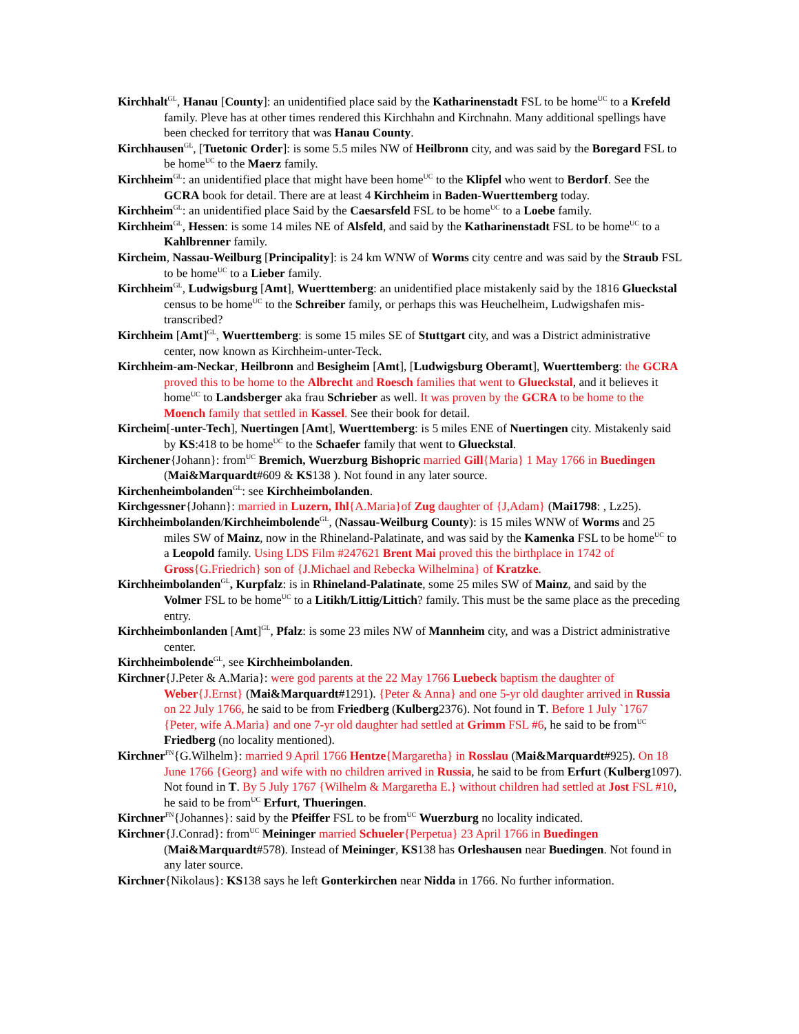Kirchhalt<sup>GL</sup>, Hanau [County]: an unidentified place said by the Katharinenstadt FSL to be home<sup>UC</sup> to a Krefeld family. Pleve has at other times rendered this Kirchhahn and Kirchnahn. Many additional spellings have been checked for territory that was Hanau County.
Kirchhausen<sup>GL</sup>, [Tuetonic Order]: is some 5.5 miles NW of Heilbronn city, and was said by the Boregard FSL to be home<sup>UC</sup> to the Maerz family.
Kirchheim<sup>GL</sup>: an unidentified place that might have been home<sup>UC</sup> to the Klipfel who went to Berdorf. See the GCRA book for detail. There are at least 4 Kirchheim in Baden-Wuerttemberg today.
Kirchheim<sup>GL</sup>: an unidentified place Said by the Caesarsfeld FSL to be home<sup>UC</sup> to a Loebe family.
Kirchheim<sup>GL</sup>, Hessen: is some 14 miles NE of Alsfeld, and said by the Katharinenstadt FSL to be home<sup>UC</sup> to a Kahlbrenner family.
Kircheim, Nassau-Weilburg [Principality]: is 24 km WNW of Worms city centre and was said by the Straub FSL to be home<sup>UC</sup> to a Lieber family.
Kirchheim<sup>GL</sup>, Ludwigsburg [Amt], Wuerttemberg: an unidentified place mistakenly said by the 1816 Glueckstal census to be home<sup>UC</sup> to the Schreiber family, or perhaps this was Heuchelheim, Ludwigshafen mis-transcribed?
Kirchheim [Amt]<sup>GL</sup>, Wuerttemberg: is some 15 miles SE of Stuttgart city, and was a District administrative center, now known as Kirchheim-unter-Teck.
Kirchheim-am-Neckar, Heilbronn and Besigheim [Amt], [Ludwigsburg Oberamt], Wuerttemberg: the GCRA proved this to be home to the Albrecht and Roesch families that went to Glueckstal, and it believes it home<sup>UC</sup> to Landsberger aka frau Schrieber as well. It was proven by the GCRA to be home to the Moench family that settled in Kassel. See their book for detail.
Kircheim[-unter-Tech], Nuertingen [Amt], Wuerttemberg: is 5 miles ENE of Nuertingen city. Mistakenly said by KS:418 to be home<sup>UC</sup> to the Schaefer family that went to Glueckstal.
Kirchener{Johann}: from<sup>UC</sup> Bremich, Wuerzburg Bishopric married Gill{Maria} 1 May 1766 in Buedingen (Mai&Marquardt#609 & KS138 ). Not found in any later source.
Kirchenheimbolanden<sup>GL</sup>: see Kirchheimbolanden.
Kirchgessner{Johann}: married in Luzern, Ihl{A.Maria}of Zug daughter of {J,Adam} (Mai1798: , Lz25).
Kirchheimbolanden/Kirchheimbolende<sup>GL</sup>, (Nassau-Weilburg County): is 15 miles WNW of Worms and 25 miles SW of Mainz, now in the Rhineland-Palatinate, and was said by the Kamenka FSL to be home<sup>UC</sup> to a Leopold family. Using LDS Film #247621 Brent Mai proved this the birthplace in 1742 of Gross{G.Friedrich} son of {J.Michael and Rebecka Wilhelmina} of Kratzke.
Kirchheimbolanden<sup>GL</sup>, Kurpfalz: is in Rhineland-Palatinate, some 25 miles SW of Mainz, and said by the Volmer FSL to be home<sup>UC</sup> to a Litikh/Littig/Littich? family. This must be the same place as the preceding entry.
Kirchheimbonlanden [Amt]<sup>GL</sup>, Pfalz: is some 23 miles NW of Mannheim city, and was a District administrative center.
Kirchheimbolende<sup>GL</sup>, see Kirchheimbolanden.
Kirchner{J.Peter & A.Maria}: were god parents at the 22 May 1766 Luebeck baptism the daughter of Weber{J.Ernst} (Mai&Marquardt#1291). {Peter & Anna} and one 5-yr old daughter arrived in Russia on 22 July 1766, he said to be from Friedberg (Kulberg2376). Not found in T. Before 1 July `1767 {Peter, wife A.Maria} and one 7-yr old daughter had settled at Grimm FSL #6, he said to be from<sup>UC</sup> Friedberg (no locality mentioned).
Kirchner<sup>FN</sup>{G.Wilhelm}: married 9 April 1766 Hentze{Margaretha} in Rosslau (Mai&Marquardt#925). On 18 June 1766 {Georg} and wife with no children arrived in Russia, he said to be from Erfurt (Kulberg1097). Not found in T. By 5 July 1767 {Wilhelm & Margaretha E.} without children had settled at Jost FSL #10, he said to be from<sup>UC</sup> Erfurt, Thueringen.
Kirchner<sup>FN</sup>{Johannes}: said by the Pfeiffer FSL to be from<sup>UC</sup> Wuerzburg no locality indicated.
Kirchner{J.Conrad}: from<sup>UC</sup> Meininger married Schueler{Perpetua} 23 April 1766 in Buedingen (Mai&Marquardt#578). Instead of Meininger, KS138 has Orleshausen near Buedingen. Not found in any later source.
Kirchner{Nikolaus}: KS138 says he left Gonterkirchen near Nidda in 1766. No further information.